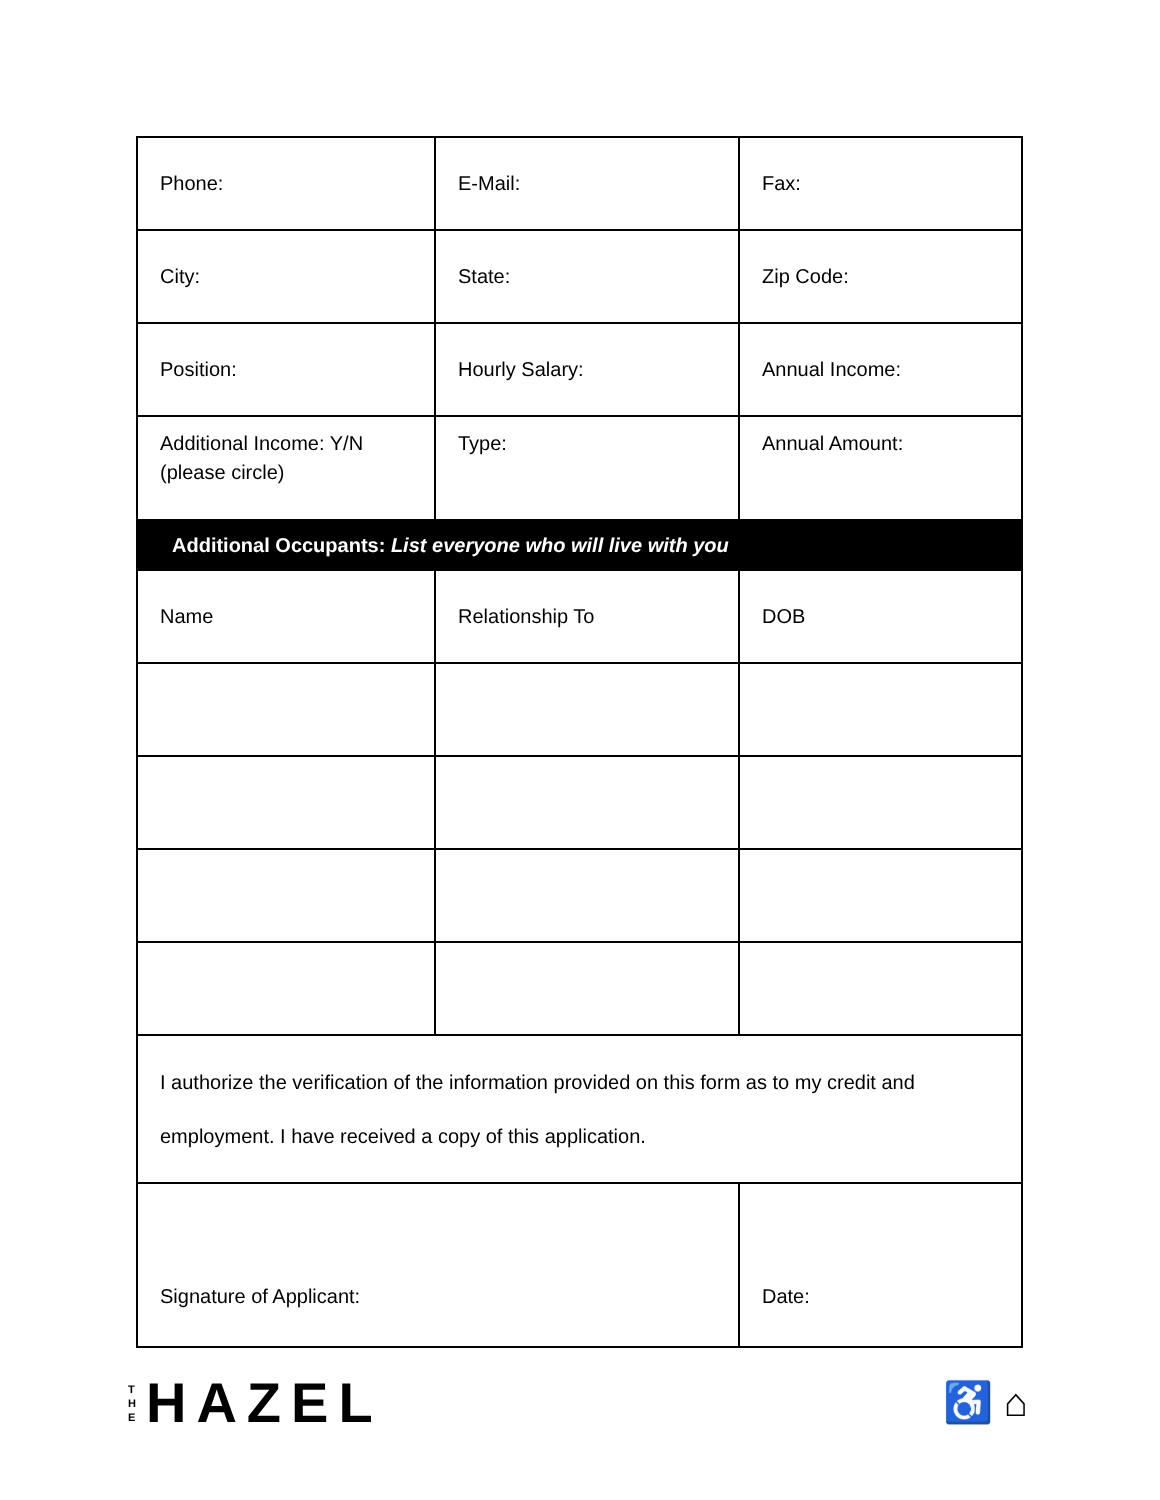| Phone: | E-Mail: | Fax: |
| City: | State: | Zip Code: |
| Position: | Hourly Salary: | Annual Income: |
| Additional Income: Y/N (please circle) | Type: | Annual Amount: |
| Additional Occupants: List everyone who will live with you | | |
| Name | Relationship To | DOB |
| I authorize the verification of the information provided on this form as to my credit and employment. I have received a copy of this application. | | |
| Signature of Applicant: | | Date: |
T
H
E
HAZEL
♿ ⌂